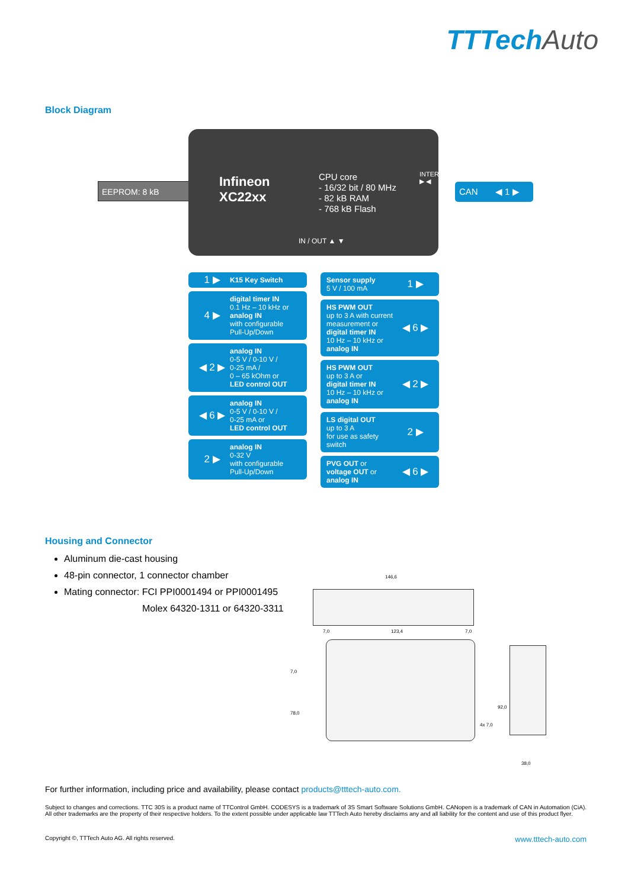TTTechAuto
Block Diagram
EEPROM: 8 kB
Infineon
XC22xx
CPU core
- 16/32 bit / 80 MHz
- 82 kB RAM
- 768 kB Flash
INTERFACES ▶ ◀
IN / OUT ▲ ▼
CAN ◀ 1 ▶
1 ▶ K15 Key Switch
4 ▶ digital timer IN
0.1 Hz – 10 kHz or
analog IN
with configurable
Pull-Up/Down
◀ 2 ▶ analog IN
0-5 V / 0-10 V /
0-25 mA /
0 – 65 kOhm or
LED control OUT
◀ 6 ▶ analog IN
0-5 V / 0-10 V /
0-25 mA or
LED control OUT
2 ▶ analog IN
0-32 V
with configurable
Pull-Up/Down
Sensor supply
5 V / 100 mA 1 ▶
HS PWM OUT
up to 3 A with current measurement or
digital timer IN
10 Hz – 10 kHz or
analog IN ◀ 6 ▶
HS PWM OUT
up to 3 A or
digital timer IN
10 Hz – 10 kHz or
analog IN ◀ 2 ▶
LS digital OUT
up to 3 A
for use as safety switch 2 ▶
PVG OUT or
voltage OUT or
analog IN ◀ 6 ▶
Housing and Connector
Aluminum die-cast housing
48-pin connector, 1 connector chamber
Mating connector: FCI PPI0001494 or PPI0001495
Molex 64320-1311 or 64320-3311
146,6
7,0 123,4 7,0
7,0
78,0
4x 7,0
92,0
38,0
For further information, including price and availability, please contact products@tttech-auto.com.
Subject to changes and corrections. TTC 30S is a product name of TTControl GmbH. CODESYS is a trademark of 3S Smart Software Solutions GmbH. CANopen is a trademark of CAN in Automation (CiA). All other trademarks are the property of their respective holders. To the extent possible under applicable law TTTech Auto hereby disclaims any and all liability for the content and use of this product flyer.
Copyright ©, TTTech Auto AG. All rights reserved. www.tttech-auto.com